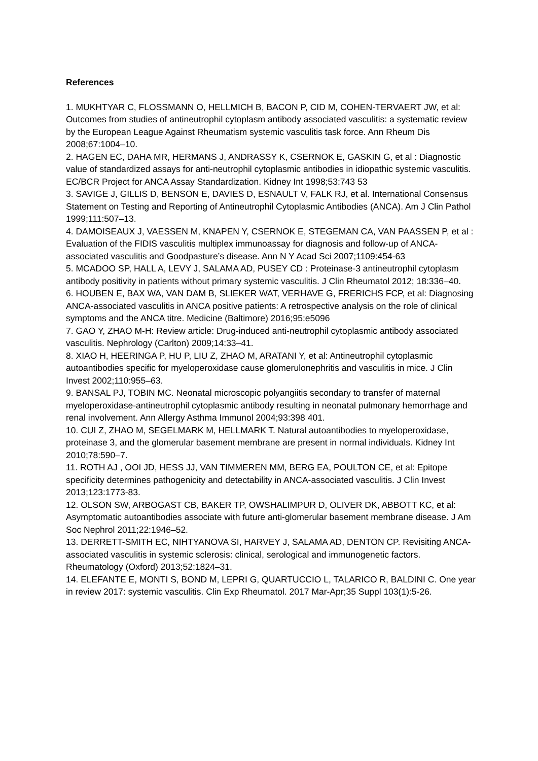References
1. MUKHTYAR C, FLOSSMANN O, HELLMICH B, BACON P, CID M, COHEN-TERVAERT JW, et al: Outcomes from studies of antineutrophil cytoplasm antibody associated vasculitis: a systematic review by the European League Against Rheumatism systemic vasculitis task force. Ann Rheum Dis 2008;67:1004–10.
2. HAGEN EC, DAHA MR, HERMANS J, ANDRASSY K, CSERNOK E, GASKIN G, et al : Diagnostic value of standardized assays for anti-neutrophil cytoplasmic antibodies in idiopathic systemic vasculitis. EC/BCR Project for ANCA Assay Standardization. Kidney Int 1998;53:743 53
3. SAVIGE J, GILLIS D, BENSON E, DAVIES D, ESNAULT V, FALK RJ, et al. International Consensus Statement on Testing and Reporting of Antineutrophil Cytoplasmic Antibodies (ANCA). Am J Clin Pathol 1999;111:507–13.
4. DAMOISEAUX J, VAESSEN M, KNAPEN Y, CSERNOK E, STEGEMAN CA, VAN PAASSEN P, et al : Evaluation of the FIDIS vasculitis multiplex immunoassay for diagnosis and follow-up of ANCA-associated vasculitis and Goodpasture’s disease. Ann N Y Acad Sci 2007;1109:454-63
5. MCADOO SP, HALL A, LEVY J, SALAMA AD, PUSEY CD : Proteinase-3 antineutrophil cytoplasm antibody positivity in patients without primary systemic vasculitis. J Clin Rheumatol 2012; 18:336–40.
6. HOUBEN E, BAX WA, VAN DAM B, SLIEKER WAT, VERHAVE G, FRERICHS FCP, et al: Diagnosing ANCA-associated vasculitis in ANCA positive patients: A retrospective analysis on the role of clinical symptoms and the ANCA titre. Medicine (Baltimore) 2016;95:e5096
7. GAO Y, ZHAO M-H: Review article: Drug-induced anti-neutrophil cytoplasmic antibody associated vasculitis. Nephrology (Carlton) 2009;14:33–41.
8. XIAO H, HEERINGA P, HU P, LIU Z, ZHAO M, ARATANI Y, et al: Antineutrophil cytoplasmic autoantibodies specific for myeloperoxidase cause glomerulonephritis and vasculitis in mice. J Clin Invest 2002;110:955–63.
9. BANSAL PJ, TOBIN MC. Neonatal microscopic polyangiitis secondary to transfer of maternal myeloperoxidase-antineutrophil cytoplasmic antibody resulting in neonatal pulmonary hemorrhage and renal involvement. Ann Allergy Asthma Immunol 2004;93:398 401.
10. CUI Z, ZHAO M, SEGELMARK M, HELLMARK T. Natural autoantibodies to myeloperoxidase, proteinase 3, and the glomerular basement membrane are present in normal individuals. Kidney Int 2010;78:590–7.
11. ROTH AJ , OOI JD, HESS JJ, VAN TIMMEREN MM, BERG EA, POULTON CE, et al: Epitope specificity determines pathogenicity and detectability in ANCA-associated vasculitis. J Clin Invest 2013;123:1773-83.
12. OLSON SW, ARBOGAST CB, BAKER TP, OWSHALIMPUR D, OLIVER DK, ABBOTT KC, et al: Asymptomatic autoantibodies associate with future anti-glomerular basement membrane disease. J Am Soc Nephrol 2011;22:1946–52.
13. DERRETT-SMITH EC, NIHTYANOVA SI, HARVEY J, SALAMA AD, DENTON CP. Revisiting ANCA-associated vasculitis in systemic sclerosis: clinical, serological and immunogenetic factors. Rheumatology (Oxford) 2013;52:1824–31.
14. ELEFANTE E, MONTI S, BOND M, LEPRI G, QUARTUCCIO L, TALARICO R, BALDINI C. One year in review 2017: systemic vasculitis. Clin Exp Rheumatol. 2017 Mar-Apr;35 Suppl 103(1):5-26.